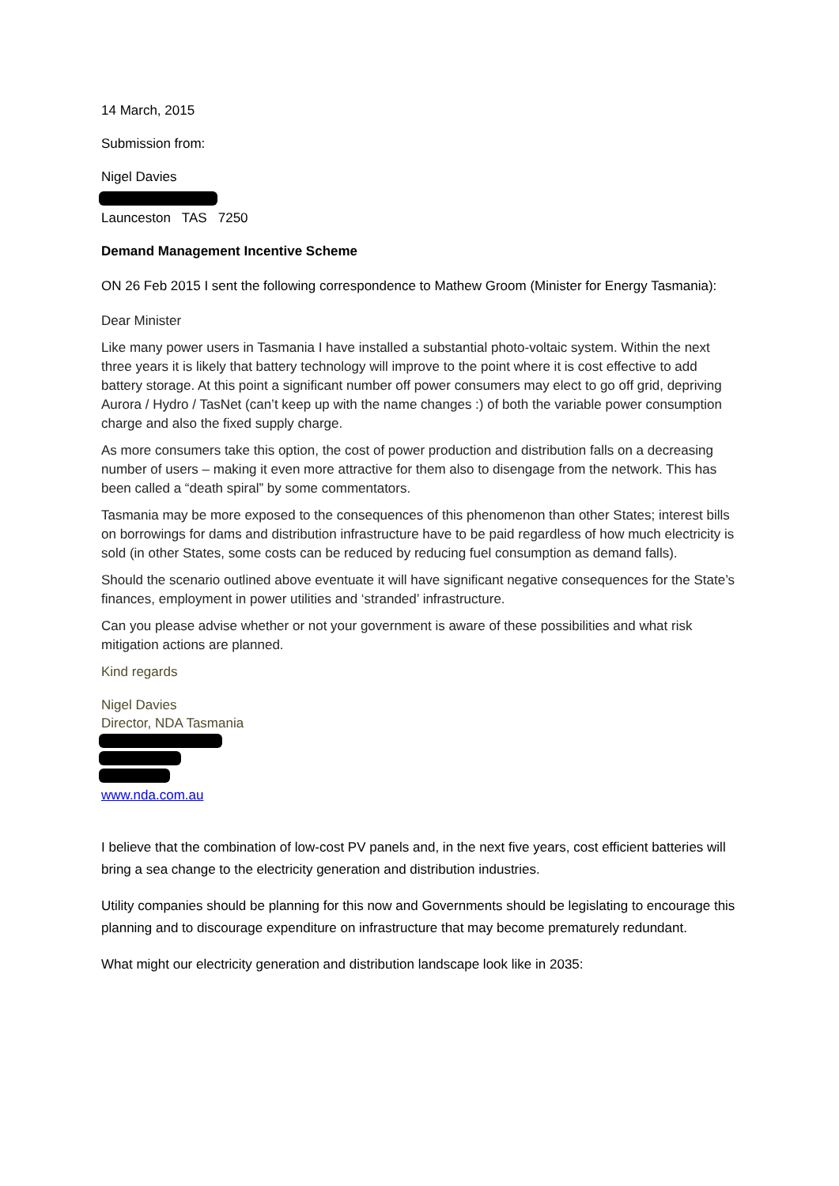14 March, 2015
Submission from:
Nigel Davies
Launceston TAS 7250
Demand Management Incentive Scheme
ON 26 Feb 2015 I sent the following correspondence to Mathew Groom (Minister for Energy Tasmania):
Dear Minister
Like many power users in Tasmania I have installed a substantial photo-voltaic system. Within the next three years it is likely that battery technology will improve to the point where it is cost effective to add battery storage. At this point a significant number off power consumers may elect to go off grid, depriving Aurora / Hydro / TasNet (can’t keep up with the name changes :) of both the variable power consumption charge and also the fixed supply charge.
As more consumers take this option, the cost of power production and distribution falls on a decreasing number of users – making it even more attractive for them also to disengage from the network. This has been called a “death spiral” by some commentators.
Tasmania may be more exposed to the consequences of this phenomenon than other States; interest bills on borrowings for dams and distribution infrastructure have to be paid regardless of how much electricity is sold (in other States, some costs can be reduced by reducing fuel consumption as demand falls).
Should the scenario outlined above eventuate it will have significant negative consequences for the State’s finances, employment in power utilities and ‘stranded’ infrastructure.
Can you please advise whether or not your government is aware of these possibilities and what risk mitigation actions are planned.
Kind regards
Nigel Davies
Director, NDA Tasmania
www.nda.com.au
I believe that the combination of low-cost PV panels and, in the next five years, cost efficient batteries will bring a sea change to the electricity generation and distribution industries.
Utility companies should be planning for this now and Governments should be legislating to encourage this planning and to discourage expenditure on infrastructure that may become prematurely redundant.
What might our electricity generation and distribution landscape look like in 2035: